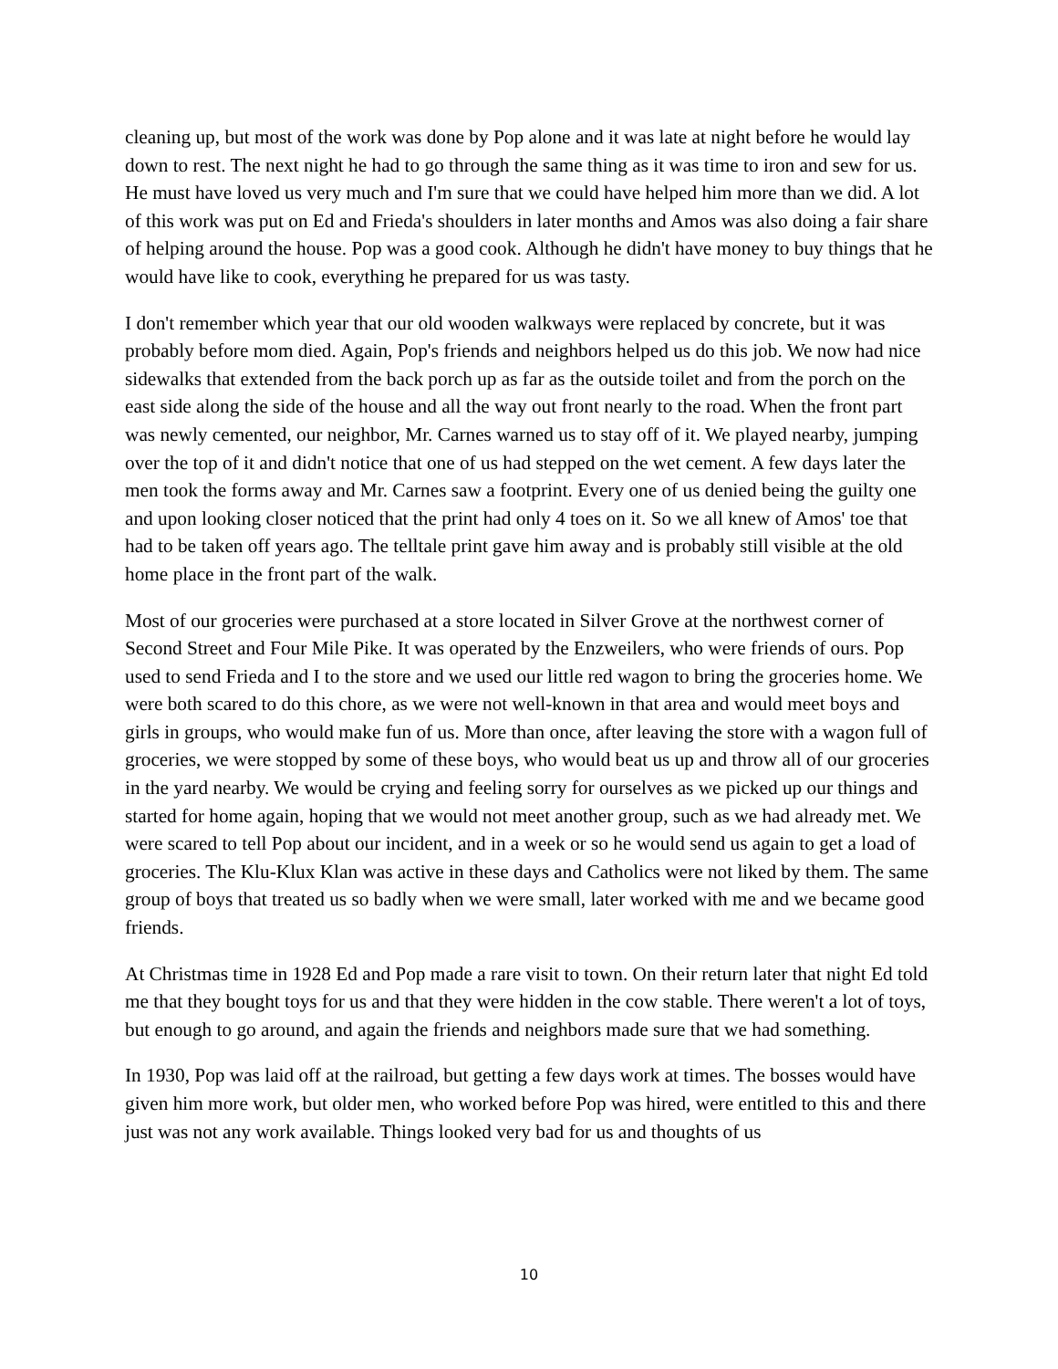cleaning up, but most of the work was done by Pop alone and it was late at night before he would lay down to rest. The next night he had to go through the same thing as it was time to iron and sew for us. He must have loved us very much and I'm sure that we could have helped him more than we did. A lot of this work was put on Ed and Frieda's shoulders in later months and Amos was also doing a fair share of helping around the house. Pop was a good cook. Although he didn't have money to buy things that he would have like to cook, everything he prepared for us was tasty.
I don't remember which year that our old wooden walkways were replaced by concrete, but it was probably before mom died. Again, Pop's friends and neighbors helped us do this job. We now had nice sidewalks that extended from the back porch up as far as the outside toilet and from the porch on the east side along the side of the house and all the way out front nearly to the road. When the front part was newly cemented, our neighbor, Mr. Carnes warned us to stay off of it. We played nearby, jumping over the top of it and didn't notice that one of us had stepped on the wet cement. A few days later the men took the forms away and Mr. Carnes saw a footprint. Every one of us denied being the guilty one and upon looking closer noticed that the print had only 4 toes on it. So we all knew of Amos' toe that had to be taken off years ago. The telltale print gave him away and is probably still visible at the old home place in the front part of the walk.
Most of our groceries were purchased at a store located in Silver Grove at the northwest corner of Second Street and Four Mile Pike. It was operated by the Enzweilers, who were friends of ours. Pop used to send Frieda and I to the store and we used our little red wagon to bring the groceries home. We were both scared to do this chore, as we were not well-known in that area and would meet boys and girls in groups, who would make fun of us. More than once, after leaving the store with a wagon full of groceries, we were stopped by some of these boys, who would beat us up and throw all of our groceries in the yard nearby. We would be crying and feeling sorry for ourselves as we picked up our things and started for home again, hoping that we would not meet another group, such as we had already met. We were scared to tell Pop about our incident, and in a week or so he would send us again to get a load of groceries. The Klu-Klux Klan was active in these days and Catholics were not liked by them. The same group of boys that treated us so badly when we were small, later worked with me and we became good friends.
At Christmas time in 1928 Ed and Pop made a rare visit to town. On their return later that night Ed told me that they bought toys for us and that they were hidden in the cow stable. There weren't a lot of toys, but enough to go around, and again the friends and neighbors made sure that we had something.
In 1930, Pop was laid off at the railroad, but getting a few days work at times. The bosses would have given him more work, but older men, who worked before Pop was hired, were entitled to this and there just was not any work available. Things looked very bad for us and thoughts of us
10